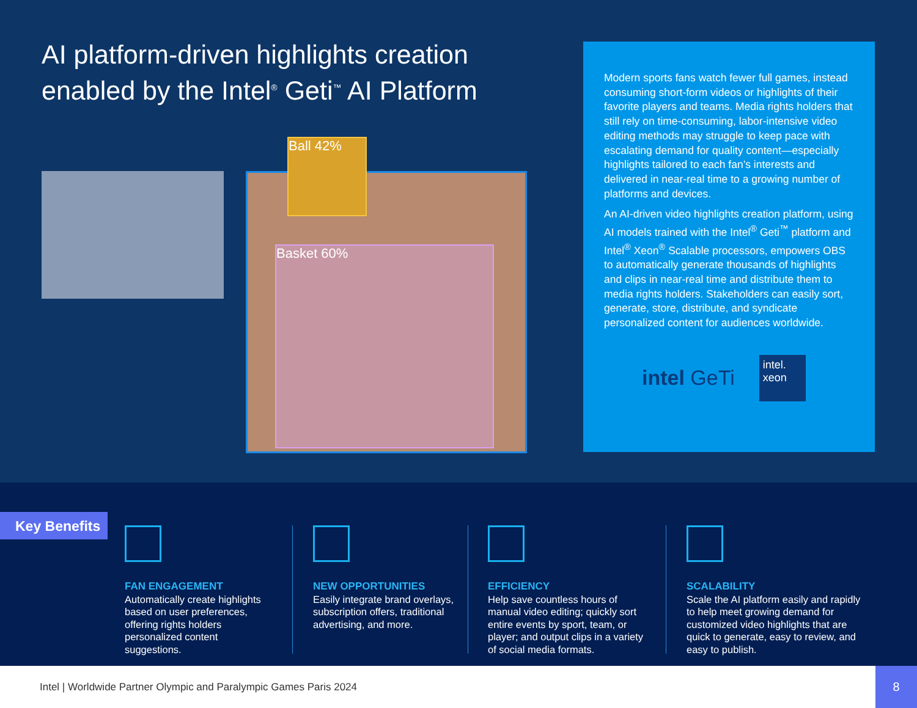AI platform-driven highlights creation enabled by the Intel<sup>®</sup> Geti<sup>™</sup> AI Platform
Ball 42%
Basket 60%
Modern sports fans watch fewer full games, instead consuming short-form videos or highlights of their favorite players and teams. Media rights holders that still rely on time-consuming, labor-intensive video editing methods may struggle to keep pace with escalating demand for quality content—especially highlights tailored to each fan’s interests and delivered in near-real time to a growing number of platforms and devices.
An AI-driven video highlights creation platform, using AI models trained with the Intel<sup>®</sup> Geti<sup>™</sup> platform and Intel<sup>®</sup> Xeon<sup>®</sup> Scalable processors, empowers OBS to automatically generate thousands of highlights and clips in near-real time and distribute them to media rights holders. Stakeholders can easily sort, generate, store, distribute, and syndicate personalized content for audiences worldwide.
intel GeTi
intel.
xeon
Key Benefits
FAN ENGAGEMENT
Automatically create highlights based on user preferences, offering rights holders personalized content suggestions.
NEW OPPORTUNITIES
Easily integrate brand overlays, subscription offers, traditional advertising, and more.
EFFICIENCY
Help save countless hours of manual video editing; quickly sort entire events by sport, team, or player; and output clips in a variety of social media formats.
SCALABILITY
Scale the AI platform easily and rapidly to help meet growing demand for customized video highlights that are quick to generate, easy to review, and easy to publish.
Intel | Worldwide Partner Olympic and Paralympic Games Paris 2024 8